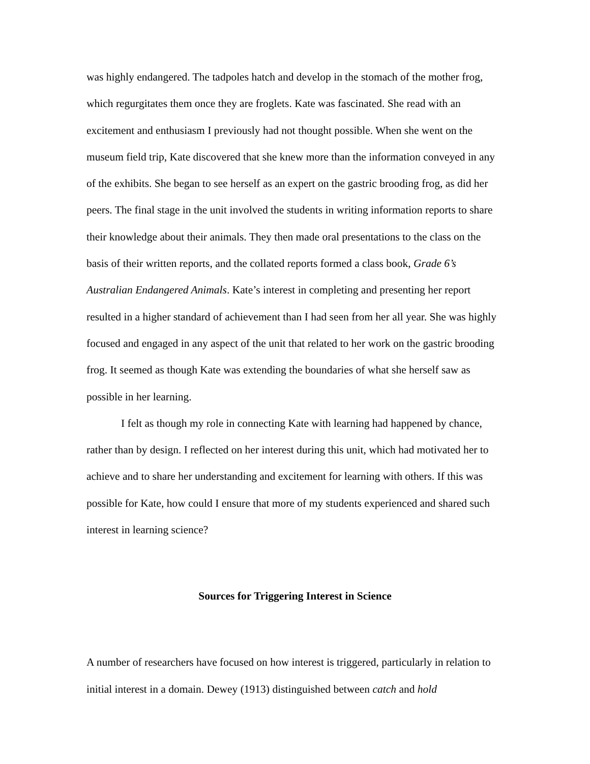was highly endangered. The tadpoles hatch and develop in the stomach of the mother frog, which regurgitates them once they are froglets. Kate was fascinated. She read with an excitement and enthusiasm I previously had not thought possible. When she went on the museum field trip, Kate discovered that she knew more than the information conveyed in any of the exhibits. She began to see herself as an expert on the gastric brooding frog, as did her peers. The final stage in the unit involved the students in writing information reports to share their knowledge about their animals. They then made oral presentations to the class on the basis of their written reports, and the collated reports formed a class book, Grade 6’s Australian Endangered Animals. Kate’s interest in completing and presenting her report resulted in a higher standard of achievement than I had seen from her all year. She was highly focused and engaged in any aspect of the unit that related to her work on the gastric brooding frog. It seemed as though Kate was extending the boundaries of what she herself saw as possible in her learning.
I felt as though my role in connecting Kate with learning had happened by chance, rather than by design. I reflected on her interest during this unit, which had motivated her to achieve and to share her understanding and excitement for learning with others. If this was possible for Kate, how could I ensure that more of my students experienced and shared such interest in learning science?
Sources for Triggering Interest in Science
A number of researchers have focused on how interest is triggered, particularly in relation to initial interest in a domain. Dewey (1913) distinguished between catch and hold